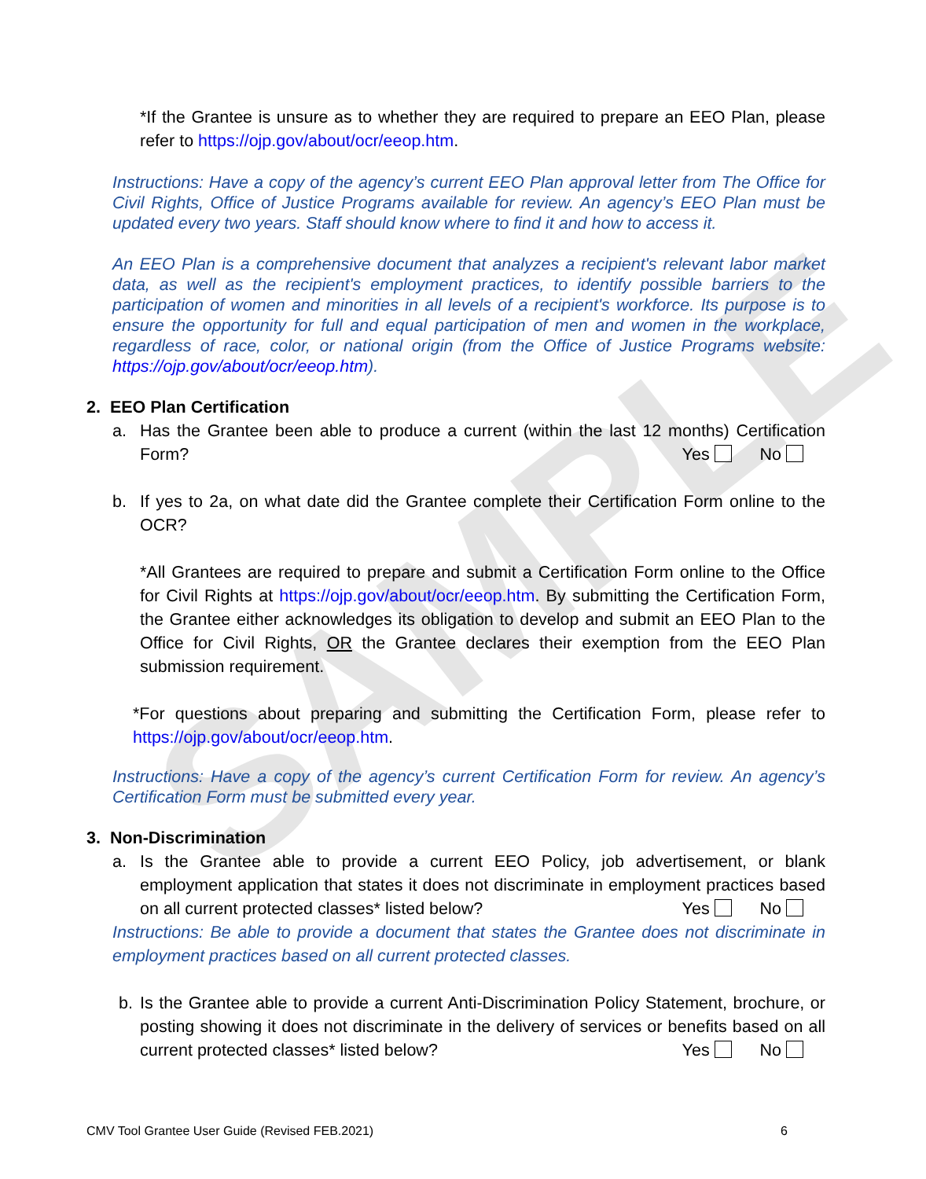SAMPLE
*If the Grantee is unsure as to whether they are required to prepare an EEO Plan, please refer to https://ojp.gov/about/ocr/eeop.htm.
Instructions: Have a copy of the agency’s current EEO Plan approval letter from The Office for Civil Rights, Office of Justice Programs available for review. An agency’s EEO Plan must be updated every two years. Staff should know where to find it and how to access it.
An EEO Plan is a comprehensive document that analyzes a recipient's relevant labor market data, as well as the recipient's employment practices, to identify possible barriers to the participation of women and minorities in all levels of a recipient's workforce. Its purpose is to ensure the opportunity for full and equal participation of men and women in the workplace, regardless of race, color, or national origin (from the Office of Justice Programs website: https://ojp.gov/about/ocr/eeop.htm).
2. EEO Plan Certification
a. Has the Grantee been able to produce a current (within the last 12 months) Certification Form? Yes No
b. If yes to 2a, on what date did the Grantee complete their Certification Form online to the OCR?
*All Grantees are required to prepare and submit a Certification Form online to the Office for Civil Rights at https://ojp.gov/about/ocr/eeop.htm. By submitting the Certification Form, the Grantee either acknowledges its obligation to develop and submit an EEO Plan to the Office for Civil Rights, OR the Grantee declares their exemption from the EEO Plan submission requirement.
*For questions about preparing and submitting the Certification Form, please refer to https://ojp.gov/about/ocr/eeop.htm.
Instructions: Have a copy of the agency’s current Certification Form for review. An agency’s Certification Form must be submitted every year.
3. Non-Discrimination
a. Is the Grantee able to provide a current EEO Policy, job advertisement, or blank employment application that states it does not discriminate in employment practices based on all current protected classes* listed below? Yes No
Instructions: Be able to provide a document that states the Grantee does not discriminate in employment practices based on all current protected classes.
b. Is the Grantee able to provide a current Anti-Discrimination Policy Statement, brochure, or posting showing it does not discriminate in the delivery of services or benefits based on all current protected classes* listed below? Yes No
CMV Tool Grantee User Guide (Revised FEB.2021) 6